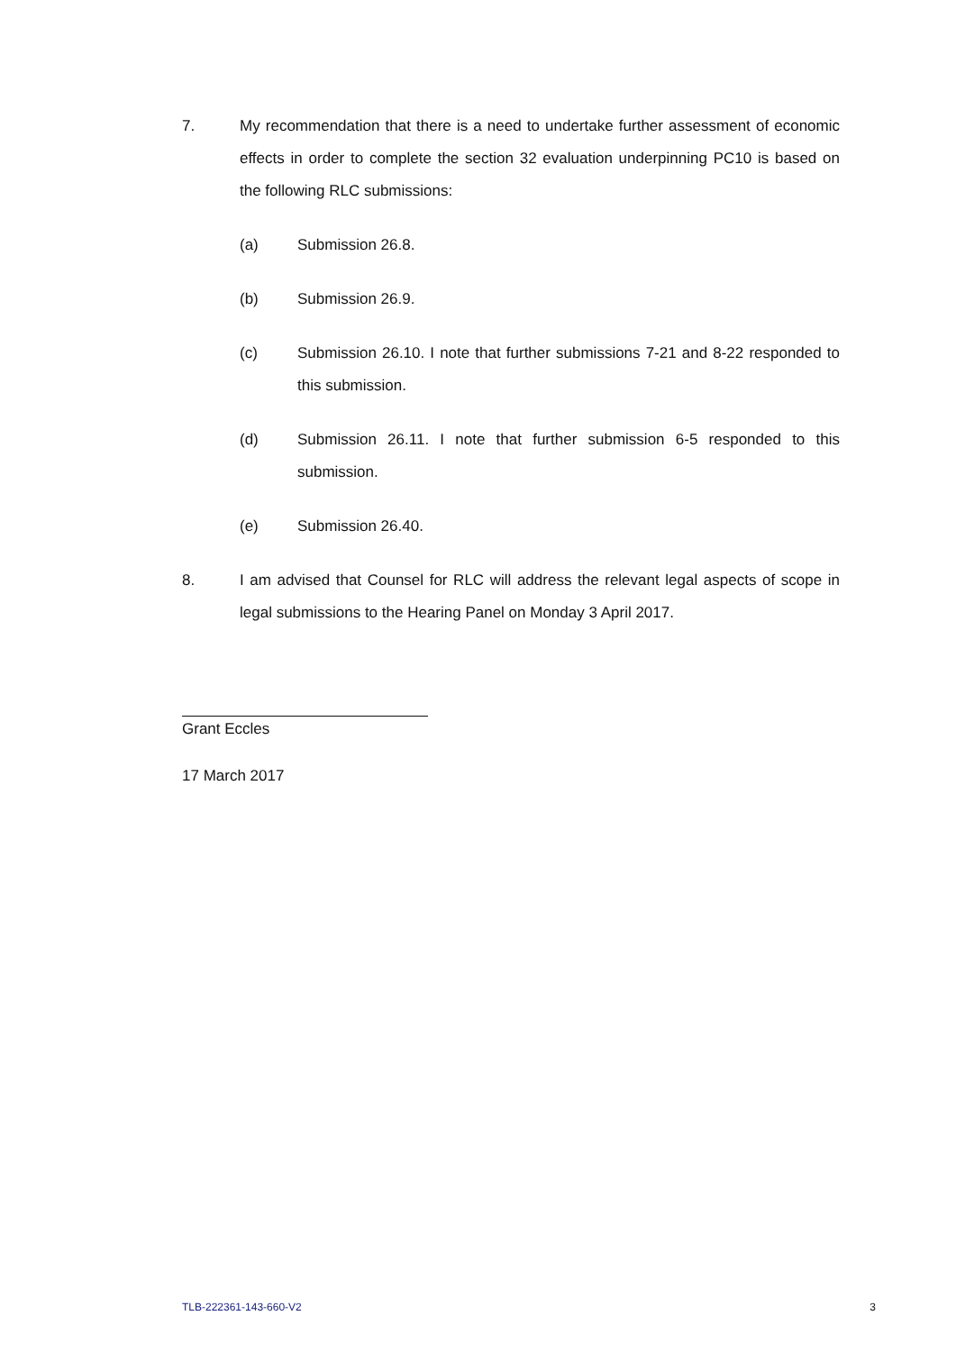7. My recommendation that there is a need to undertake further assessment of economic effects in order to complete the section 32 evaluation underpinning PC10 is based on the following RLC submissions:
(a) Submission 26.8.
(b) Submission 26.9.
(c) Submission 26.10. I note that further submissions 7-21 and 8-22 responded to this submission.
(d) Submission 26.11. I note that further submission 6-5 responded to this submission.
(e) Submission 26.40.
8. I am advised that Counsel for RLC will address the relevant legal aspects of scope in legal submissions to the Hearing Panel on Monday 3 April 2017.
Grant Eccles
17 March 2017
TLB-222361-143-660-V2 3